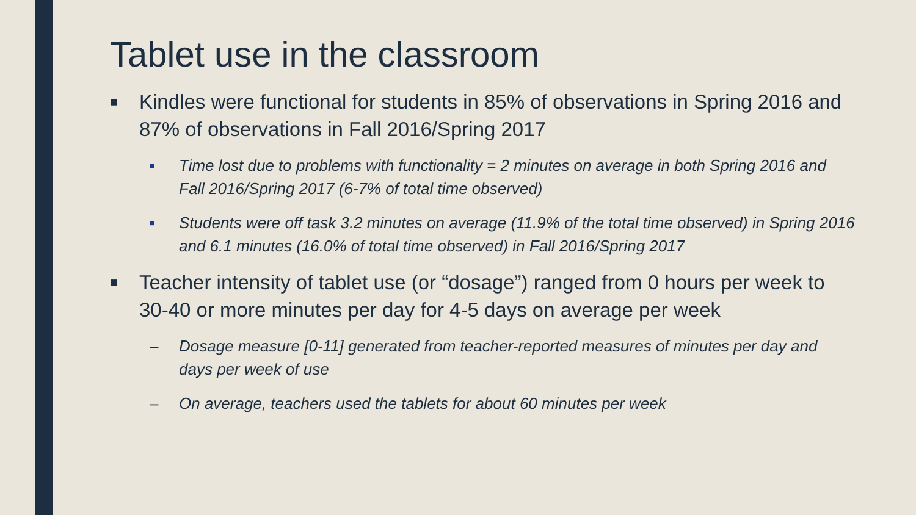Tablet use in the classroom
■ Kindles were functional for students in 85% of observations in Spring 2016 and 87% of observations in Fall 2016/Spring 2017
■ Time lost due to problems with functionality = 2 minutes on average in both Spring 2016 and Fall 2016/Spring 2017 (6-7% of total time observed)
■ Students were off task 3.2 minutes on average (11.9% of the total time observed) in Spring 2016 and 6.1 minutes (16.0% of total time observed) in Fall 2016/Spring 2017
■ Teacher intensity of tablet use (or “dosage”) ranged from 0 hours per week to 30-40 or more minutes per day for 4-5 days on average per week
– Dosage measure [0-11] generated from teacher-reported measures of minutes per day and days per week of use
– On average, teachers used the tablets for about 60 minutes per week